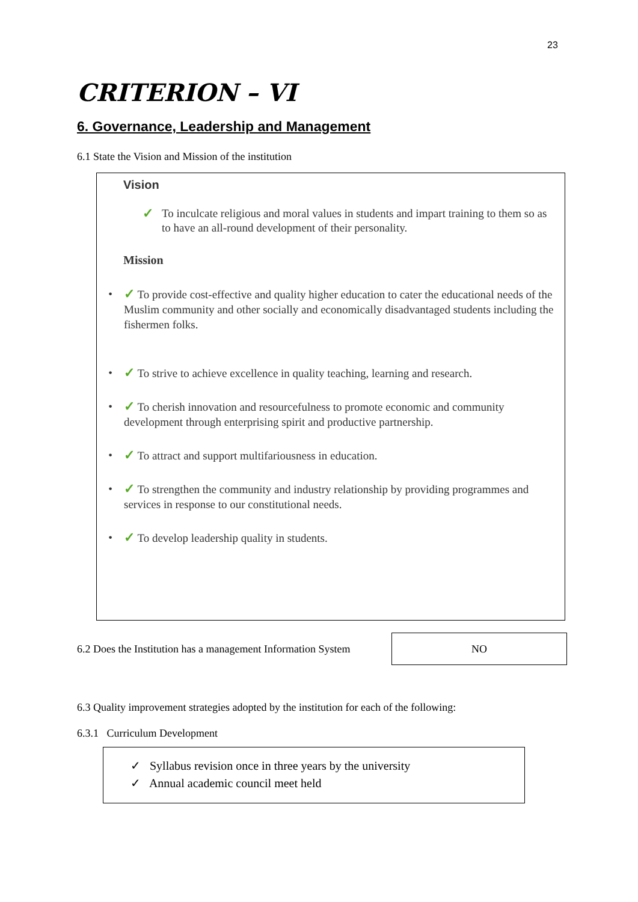23
CRITERION – VI
6. Governance, Leadership and Management
6.1 State the Vision and Mission of the institution
Vision
✓ To inculcate religious and moral values in students and impart training to them so as to have an all-round development of their personality.
Mission
• ✓ To provide cost-effective and quality higher education to cater the educational needs of the Muslim community and other socially and economically disadvantaged students including the fishermen folks.
• ✓ To strive to achieve excellence in quality teaching, learning and research.
• ✓ To cherish innovation and resourcefulness to promote economic and community development through enterprising spirit and productive partnership.
• ✓ To attract and support multifariousness in education.
• ✓ To strengthen the community and industry relationship by providing programmes and services in response to our constitutional needs.
• ✓ To develop leadership quality in students.
6.2 Does the Institution has a management Information System
NO
6.3 Quality improvement strategies adopted by the institution for each of the following:
6.3.1 Curriculum Development
✓ Syllabus revision once in three years by the university
✓ Annual academic council meet held